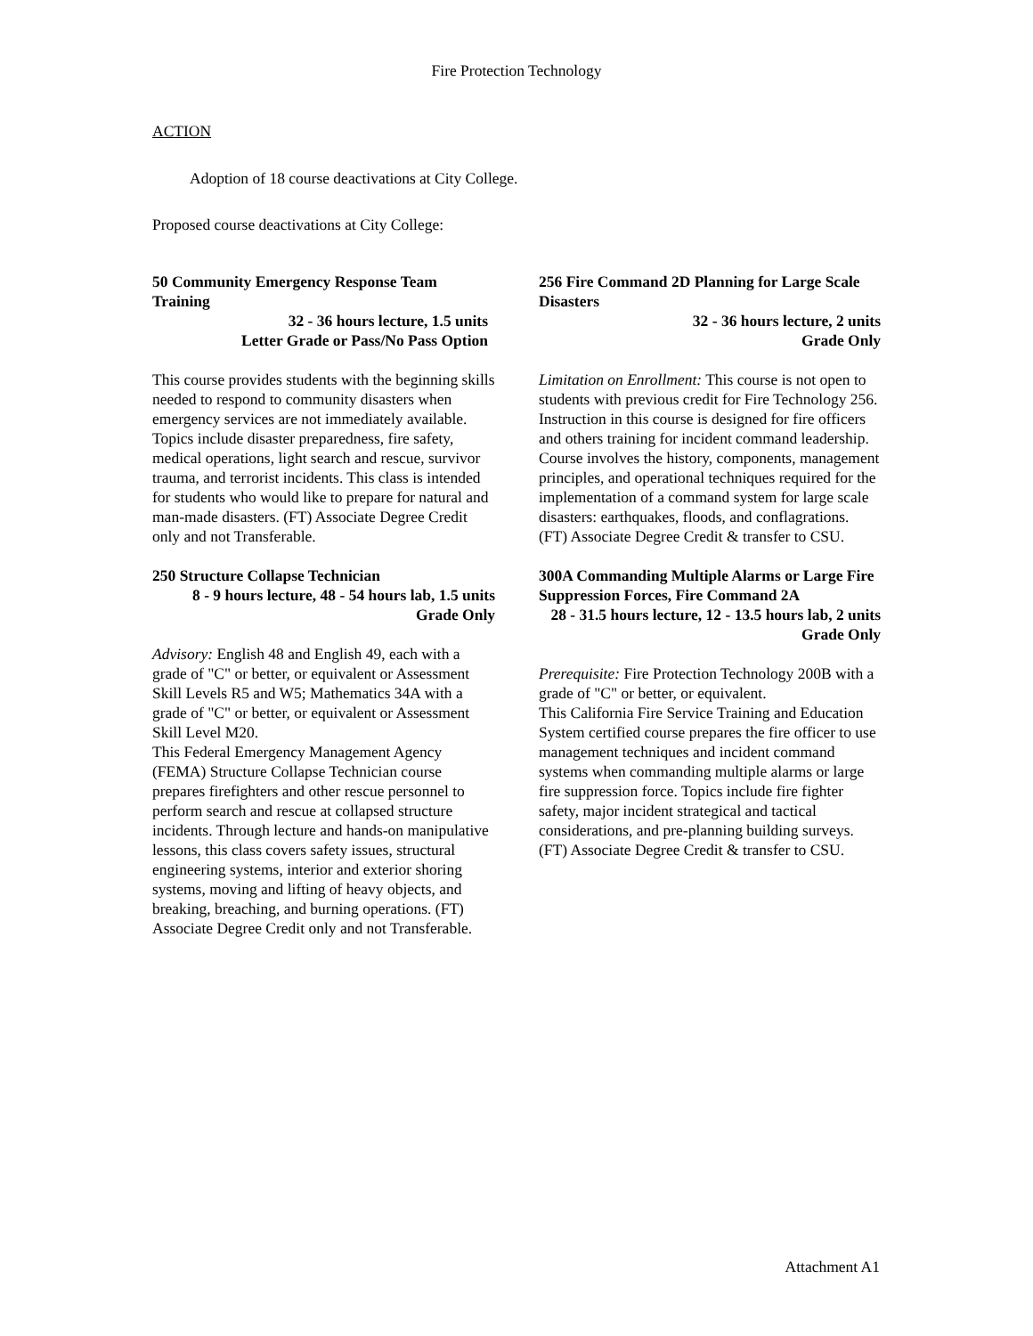Fire Protection Technology
ACTION
Adoption of 18 course deactivations at City College.
Proposed course deactivations at City College:
50 Community Emergency Response Team Training
32 - 36 hours lecture, 1.5 units
Letter Grade or Pass/No Pass Option
This course provides students with the beginning skills needed to respond to community disasters when emergency services are not immediately available. Topics include disaster preparedness, fire safety, medical operations, light search and rescue, survivor trauma, and terrorist incidents. This class is intended for students who would like to prepare for natural and man-made disasters. (FT) Associate Degree Credit only and not Transferable.
250 Structure Collapse Technician
8 - 9 hours lecture, 48 - 54 hours lab, 1.5 units
Grade Only
Advisory: English 48 and English 49, each with a grade of "C" or better, or equivalent or Assessment Skill Levels R5 and W5; Mathematics 34A with a grade of "C" or better, or equivalent or Assessment Skill Level M20.
This Federal Emergency Management Agency (FEMA) Structure Collapse Technician course prepares firefighters and other rescue personnel to perform search and rescue at collapsed structure incidents. Through lecture and hands-on manipulative lessons, this class covers safety issues, structural engineering systems, interior and exterior shoring systems, moving and lifting of heavy objects, and breaking, breaching, and burning operations. (FT) Associate Degree Credit only and not Transferable.
256 Fire Command 2D Planning for Large Scale Disasters
32 - 36 hours lecture, 2 units
Grade Only
Limitation on Enrollment: This course is not open to students with previous credit for Fire Technology 256.
Instruction in this course is designed for fire officers and others training for incident command leadership. Course involves the history, components, management principles, and operational techniques required for the implementation of a command system for large scale disasters: earthquakes, floods, and conflagrations. (FT) Associate Degree Credit & transfer to CSU.
300A Commanding Multiple Alarms or Large Fire Suppression Forces, Fire Command 2A
28 - 31.5 hours lecture, 12 - 13.5 hours lab, 2 units
Grade Only
Prerequisite: Fire Protection Technology 200B with a grade of "C" or better, or equivalent.
This California Fire Service Training and Education System certified course prepares the fire officer to use management techniques and incident command systems when commanding multiple alarms or large fire suppression force. Topics include fire fighter safety, major incident strategical and tactical considerations, and pre-planning building surveys. (FT) Associate Degree Credit & transfer to CSU.
Attachment A1